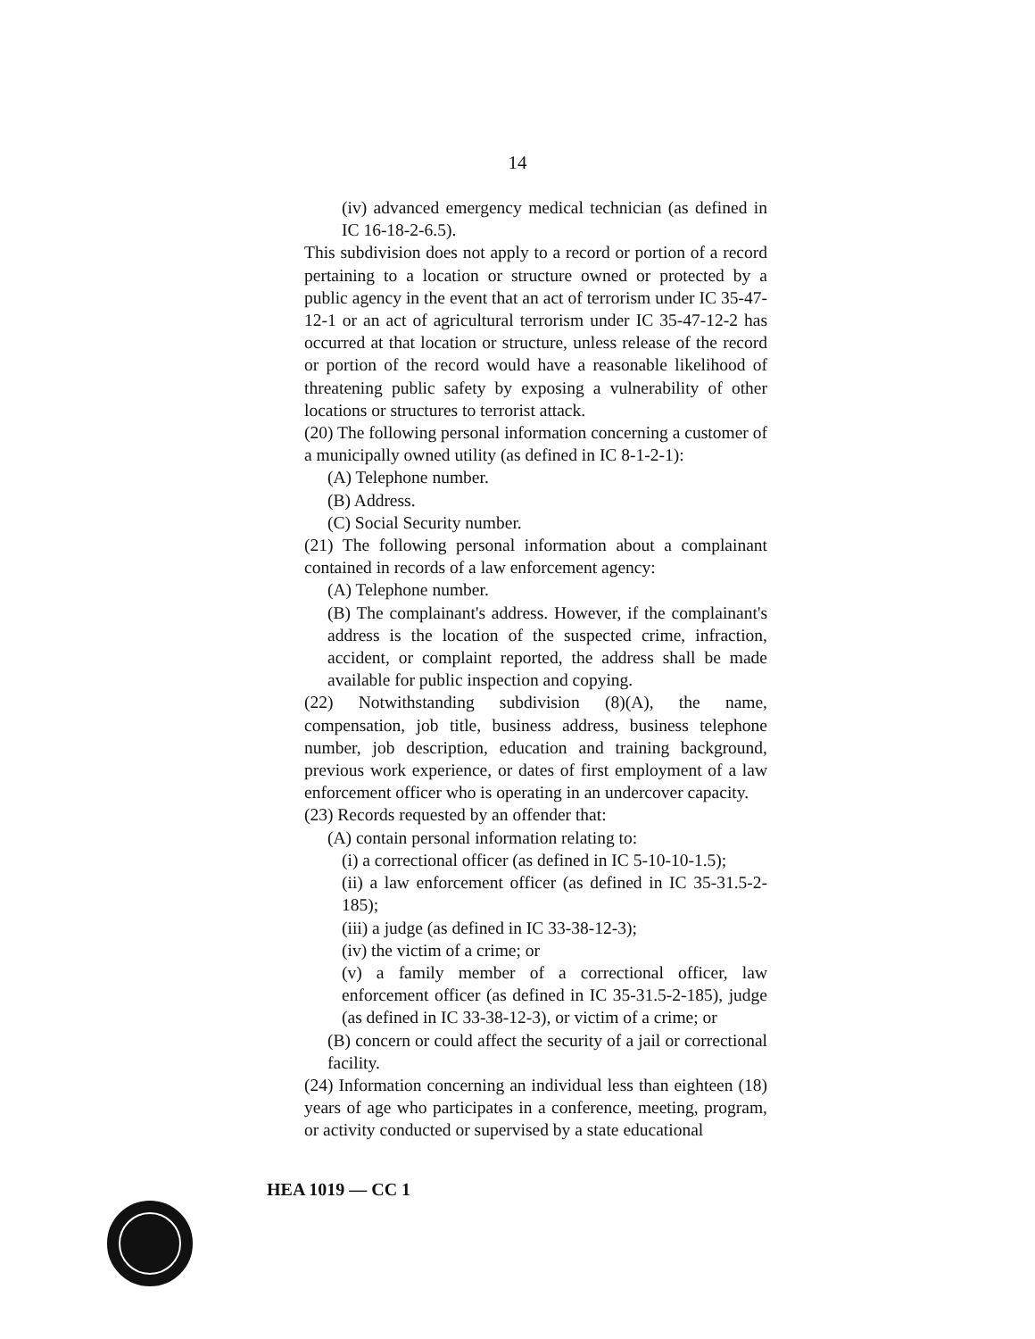14
(iv) advanced emergency medical technician (as defined in IC 16-18-2-6.5).
This subdivision does not apply to a record or portion of a record pertaining to a location or structure owned or protected by a public agency in the event that an act of terrorism under IC 35-47-12-1 or an act of agricultural terrorism under IC 35-47-12-2 has occurred at that location or structure, unless release of the record or portion of the record would have a reasonable likelihood of threatening public safety by exposing a vulnerability of other locations or structures to terrorist attack.
(20) The following personal information concerning a customer of a municipally owned utility (as defined in IC 8-1-2-1):
(A) Telephone number.
(B) Address.
(C) Social Security number.
(21) The following personal information about a complainant contained in records of a law enforcement agency:
(A) Telephone number.
(B) The complainant's address. However, if the complainant's address is the location of the suspected crime, infraction, accident, or complaint reported, the address shall be made available for public inspection and copying.
(22) Notwithstanding subdivision (8)(A), the name, compensation, job title, business address, business telephone number, job description, education and training background, previous work experience, or dates of first employment of a law enforcement officer who is operating in an undercover capacity.
(23) Records requested by an offender that:
(A) contain personal information relating to:
(i) a correctional officer (as defined in IC 5-10-10-1.5);
(ii) a law enforcement officer (as defined in IC 35-31.5-2-185);
(iii) a judge (as defined in IC 33-38-12-3);
(iv) the victim of a crime; or
(v) a family member of a correctional officer, law enforcement officer (as defined in IC 35-31.5-2-185), judge (as defined in IC 33-38-12-3), or victim of a crime; or
(B) concern or could affect the security of a jail or correctional facility.
(24) Information concerning an individual less than eighteen (18) years of age who participates in a conference, meeting, program, or activity conducted or supervised by a state educational
HEA 1019 — CC 1